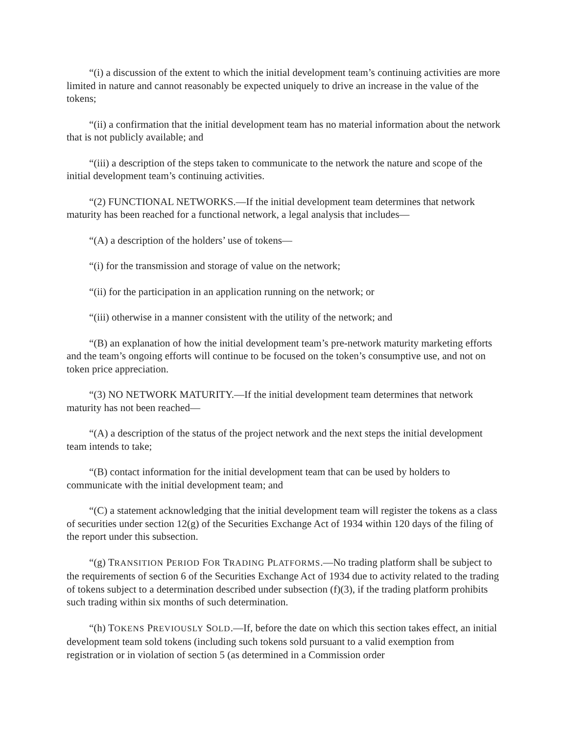“(i) a discussion of the extent to which the initial development team’s continuing activities are more limited in nature and cannot reasonably be expected uniquely to drive an increase in the value of the tokens;
“(ii) a confirmation that the initial development team has no material information about the network that is not publicly available; and
“(iii) a description of the steps taken to communicate to the network the nature and scope of the initial development team’s continuing activities.
“(2) FUNCTIONAL NETWORKS.—If the initial development team determines that network maturity has been reached for a functional network, a legal analysis that includes—
“(A) a description of the holders’ use of tokens—
“(i) for the transmission and storage of value on the network;
“(ii) for the participation in an application running on the network; or
“(iii) otherwise in a manner consistent with the utility of the network; and
“(B) an explanation of how the initial development team’s pre-network maturity marketing efforts and the team’s ongoing efforts will continue to be focused on the token’s consumptive use, and not on token price appreciation.
“(3) NO NETWORK MATURITY.—If the initial development team determines that network maturity has not been reached—
“(A) a description of the status of the project network and the next steps the initial development team intends to take;
“(B) contact information for the initial development team that can be used by holders to communicate with the initial development team; and
“(C) a statement acknowledging that the initial development team will register the tokens as a class of securities under section 12(g) of the Securities Exchange Act of 1934 within 120 days of the filing of the report under this subsection.
“(g) TRANSITION PERIOD FOR TRADING PLATFORMS.—No trading platform shall be subject to the requirements of section 6 of the Securities Exchange Act of 1934 due to activity related to the trading of tokens subject to a determination described under subsection (f)(3), if the trading platform prohibits such trading within six months of such determination.
“(h) TOKENS PREVIOUSLY SOLD.—If, before the date on which this section takes effect, an initial development team sold tokens (including such tokens sold pursuant to a valid exemption from registration or in violation of section 5 (as determined in a Commission order